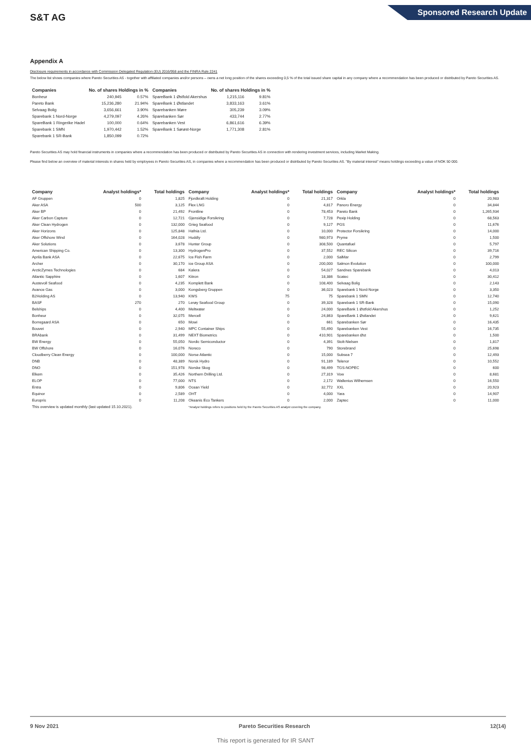S&T AG
Sponsored Research Update
Appendix A
Disclosure requirements in accordance with Commission Delegated Regulation (EU) 2016/958 and the FINRA Rule 2241
The below list shows companies where Pareto Securities AS - together with affiliated companies and/or persons – owns a net long position of the shares exceeding 0,5 % of the total issued share capital in any company where a recommendation has been produced or distributed by Pareto Securities AS.
| Companies | No. of shares Holdings in % | | Companies | No. of shares Holdings in % | |
| --- | --- | --- | --- | --- | --- |
| Bonheur | 240,945 | 0.57% | SpareBank 1 Østfold Akershus | 1,215,116 | 9.81% |
| Pareto Bank | 15,236,280 | 21.94% | SpareBank 1 Østlandet | 3,833,163 | 3.61% |
| Selvaag Bolig | 3,656,661 | 3.90% | Sparebanken Møre | 305,239 | 3.09% |
| Sparebank 1 Nord-Norge | 4,279,097 | 4.26% | Sparebanken Sør | 433,744 | 2.77% |
| SpareBank 1 Ringerike Hadel | 100,000 | 0.64% | Sparebanken Vest | 6,861,616 | 6.39% |
| Sparebank 1 SMN | 1,970,442 | 1.52% | SpareBank 1 Sørøst-Norge | 1,771,308 | 2.81% |
| Sparebank 1 SR-Bank | 1,850,099 | 0.72% | | | |
Pareto Securities AS may hold financial instruments in companies where a recommendation has been produced or distributed by Pareto Securities AS in connection with rendering investment services, including Market Making.
Please find below an overview of material interests in shares held by employees in Pareto Securities AS, in companies where a recommendation has been produced or distributed by Pareto Securities AS. "By material interest" means holdings exceeding a value of NOK 50 000.
| Company | Analyst holdings* | Total holdings | Company | Analyst holdings* | Total holdings | Company | Analyst holdings* | Total holdings |
| --- | --- | --- | --- | --- | --- | --- | --- | --- |
| AF Gruppen | 0 | 1,825 | Fjordkraft Holding | 0 | 21,317 | Orkla | 0 | 20,983 |
| Aker ASA | 500 | 3,125 | Flex LNG | 0 | 4,817 | Panoro Energy | 0 | 34,844 |
| Aker BP | 0 | 21,492 | Frontline | 0 | 78,453 | Pareto Bank | 0 | 1,265,934 |
| Aker Carbon Capture | 0 | 12,721 | Gjensidige Forsikring | 0 | 7,728 | Pexip Holding | 0 | 68,563 |
| Aker Clean Hydrogen | 0 | 132,000 | Grieg Seafood | 0 | 9,127 | PGS | 0 | 11,676 |
| Aker Horizons | 0 | 125,848 | Hafnia Ltd. | 0 | 10,000 | Protector Forsikring | 0 | 14,000 |
| Aker Offshore Wind | 0 | 164,028 | Huddly | 0 | 980,973 | Pryme | 0 | 1,500 |
| Aker Solutions | 0 | 3,678 | Hunter Group | 0 | 308,500 | Quantafuel | 0 | 5,797 |
| American Shipping Co. | 0 | 13,300 | HydrogenPro | 0 | 37,552 | REC Silicon | 0 | 39,716 |
| Aprila Bank ASA | 0 | 22,675 | Ice Fish Farm | 0 | 2,000 | SalMar | 0 | 2,799 |
| Archer | 0 | 30,170 | ice Group ASA | 0 | 200,000 | Salmon Evolution | 0 | 100,000 |
| ArcticZymes Technologies | 0 | 684 | Kalera | 0 | 54,027 | Sandnes Sparebank | 0 | 4,013 |
| Atlantic Sapphire | 0 | 1,607 | Kitron | 0 | 18,386 | Scatec | 0 | 30,412 |
| Austevoll Seafood | 0 | 4,235 | Komplett Bank | 0 | 108,400 | Selvaag Bolig | 0 | 2,143 |
| Avance Gas | 0 | 3,000 | Kongsberg Gruppen | 0 | 36,023 | Sparebank 1 Nord-Norge | 0 | 3,350 |
| B2Holding AS | 0 | 13,940 | KWS | 75 | 75 | Sparebank 1 SMN | 0 | 12,740 |
| BASF | 270 | 270 | Lerøy Seafood Group | 0 | 39,328 | Sparebank 1 SR-Bank | 0 | 15,090 |
| Belships | 0 | 4,400 | Meltwater | 0 | 24,000 | SpareBank 1 Østfold Akershus | 0 | 1,252 |
| Bonheur | 0 | 32,075 | Mercell | 0 | 24,863 | SpareBank 1 Østlandet | 0 | 9,621 |
| Borregaard ASA | 0 | 650 | Mowi | 0 | 661 | Sparebanken Sør | 0 | 16,435 |
| Bouvet | 0 | 2,940 | MPC Container Ships | 0 | 55,490 | Sparebanken Vest | 0 | 16,735 |
| BRAbank | 0 | 31,499 | NEXT Biometrics | 0 | 410,901 | Sparebanken Øst | 0 | 1,500 |
| BW Energy | 0 | 55,050 | Nordic Semiconductor | 0 | 4,391 | Stolt-Nielsen | 0 | 1,817 |
| BW Offshore | 0 | 16,076 | Noreco | 0 | 790 | Storebrand | 0 | 25,698 |
| Cloudberry Clean Energy | 0 | 100,000 | Norse Atlantic | 0 | 15,000 | Subsea 7 | 0 | 12,493 |
| DNB | 0 | 48,389 | Norsk Hydro | 0 | 91,189 | Telenor | 0 | 10,552 |
| DNO | 0 | 151,978 | Norske Skog | 0 | 98,499 | TGS-NOPEC | 0 | 600 |
| Elkem | 0 | 35,426 | Northern Drilling Ltd. | 0 | 27,319 | Vow | 0 | 8,681 |
| ELOP | 0 | 77,000 | NTS | 0 | 2,172 | Wallenius Wilhemsen | 0 | 16,550 |
| Entra | 0 | 9,806 | Ocean Yield | 0 | 32,772 | XXL | 0 | 20,923 |
| Equinor | 0 | 2,589 | OHT | 0 | 4,000 | Yara | 0 | 14,907 |
| Europris | 0 | 11,208 | Okeanis Eco Tankers | 0 | 2,000 | Zaptec | 0 | 11,000 |
| This overview is updated monthly (last updated 15.10.2021). | | | *Analyst holdings refers to positions held by the Pareto Securities AS analyst covering the company. | | | | | |
9 Nov 2021 Pareto Securities Research 12(14)
This report is generated for IR SANT